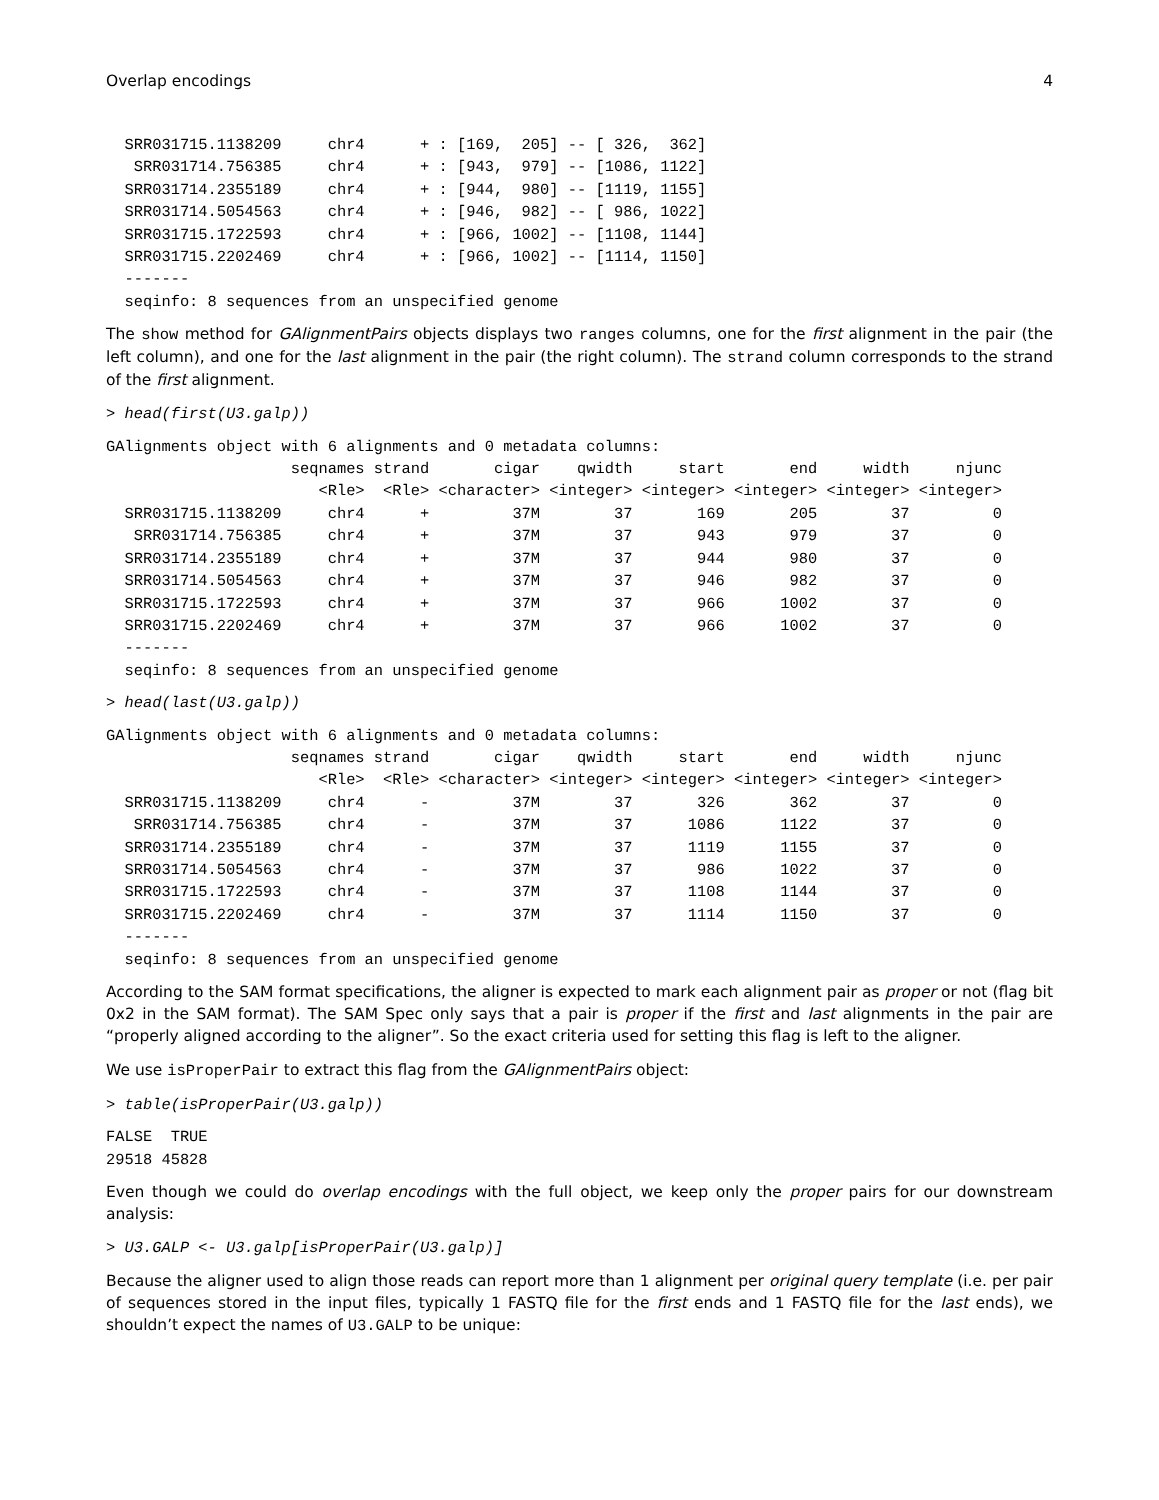Overlap encodings 4
  SRR031715.1138209     chr4      + : [169,  205] -- [ 326,  362]
   SRR031714.756385     chr4      + : [943,  979] -- [1086, 1122]
  SRR031714.2355189     chr4      + : [944,  980] -- [1119, 1155]
  SRR031714.5054563     chr4      + : [946,  982] -- [ 986, 1022]
  SRR031715.1722593     chr4      + : [966, 1002] -- [1108, 1144]
  SRR031715.2202469     chr4      + : [966, 1002] -- [1114, 1150]
  -------
  seqinfo: 8 sequences from an unspecified genome
The show method for GAlignmentPairs objects displays two ranges columns, one for the first alignment in the pair (the left column), and one for the last alignment in the pair (the right column). The strand column corresponds to the strand of the first alignment.
> head(first(U3.galp))
GAlignments object with 6 alignments and 0 metadata columns:
                    seqnames strand       cigar    qwidth     start       end     width     njunc
                       <Rle>  <Rle> <character> <integer> <integer> <integer> <integer> <integer>
  SRR031715.1138209     chr4      +         37M        37       169       205        37         0
   SRR031714.756385     chr4      +         37M        37       943       979        37         0
  SRR031714.2355189     chr4      +         37M        37       944       980        37         0
  SRR031714.5054563     chr4      +         37M        37       946       982        37         0
  SRR031715.1722593     chr4      +         37M        37       966      1002        37         0
  SRR031715.2202469     chr4      +         37M        37       966      1002        37         0
  -------
  seqinfo: 8 sequences from an unspecified genome
> head(last(U3.galp))
GAlignments object with 6 alignments and 0 metadata columns:
                    seqnames strand       cigar    qwidth     start       end     width     njunc
                       <Rle>  <Rle> <character> <integer> <integer> <integer> <integer> <integer>
  SRR031715.1138209     chr4      -         37M        37       326       362        37         0
   SRR031714.756385     chr4      -         37M        37      1086      1122        37         0
  SRR031714.2355189     chr4      -         37M        37      1119      1155        37         0
  SRR031714.5054563     chr4      -         37M        37       986      1022        37         0
  SRR031715.1722593     chr4      -         37M        37      1108      1144        37         0
  SRR031715.2202469     chr4      -         37M        37      1114      1150        37         0
  -------
  seqinfo: 8 sequences from an unspecified genome
According to the SAM format specifications, the aligner is expected to mark each alignment pair as proper or not (flag bit 0x2 in the SAM format). The SAM Spec only says that a pair is proper if the first and last alignments in the pair are “properly aligned according to the aligner”. So the exact criteria used for setting this flag is left to the aligner.
We use isProperPair to extract this flag from the GAlignmentPairs object:
> table(isProperPair(U3.galp))
FALSE  TRUE
29518 45828
Even though we could do overlap encodings with the full object, we keep only the proper pairs for our downstream analysis:
> U3.GALP <- U3.galp[isProperPair(U3.galp)]
Because the aligner used to align those reads can report more than 1 alignment per original query template (i.e. per pair of sequences stored in the input files, typically 1 FASTQ file for the first ends and 1 FASTQ file for the last ends), we shouldn’t expect the names of U3.GALP to be unique: